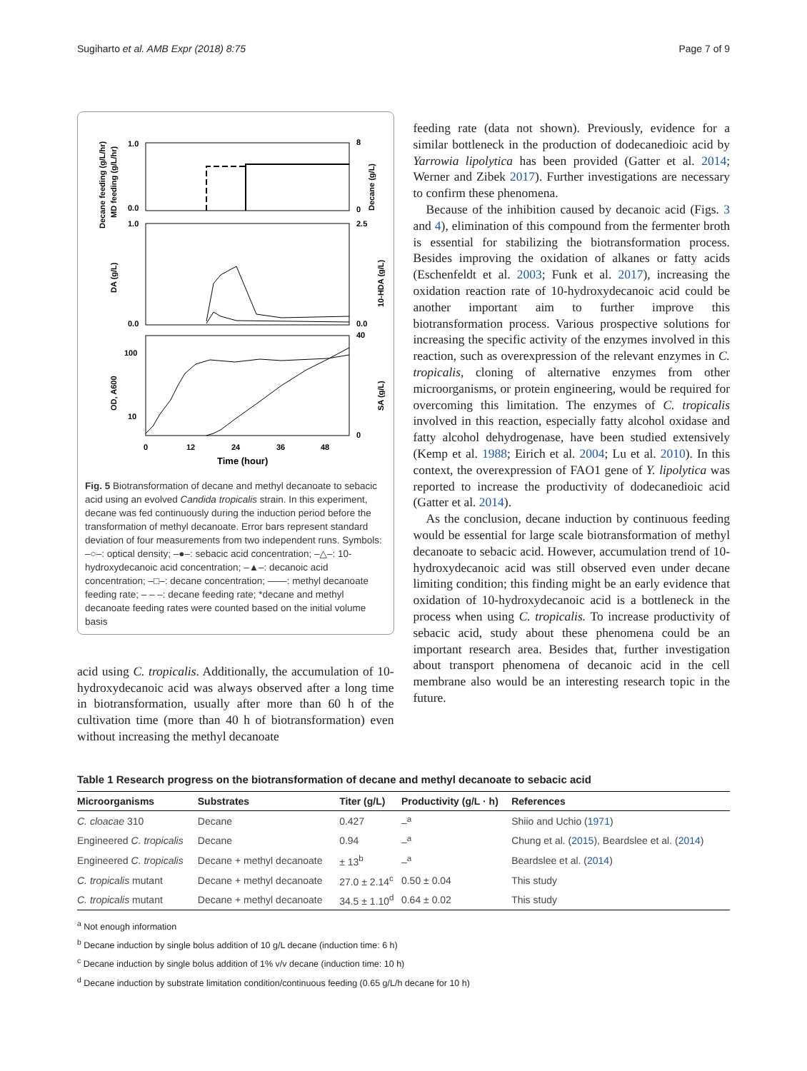Sugiharto et al. AMB Expr (2018) 8:75 Page 7 of 9
1.0
0.0
8
0
1.0
0.0
2.5
0.0
100
10
40
0
0
12
24
36
48
Time (hour)
Decane feeding (g/L/hr)
MD feeding (g/L/hr)
Decane (g/L)
DA (g/L)
10-HDA (g/L)
OD, A600
SA (g/L)
Fig. 5 Biotransformation of decane and methyl decanoate to sebacic acid using an evolved Candida tropicalis strain. In this experiment, decane was fed continuously during the induction period before the transformation of methyl decanoate. Error bars represent standard deviation of four measurements from two independent runs. Symbols: –○–: optical density; –●–: sebacic acid concentration; –△–: 10-hydroxydecanoic acid concentration; –▲–: decanoic acid concentration; –□–: decane concentration; ——: methyl decanoate feeding rate; – – –: decane feeding rate; *decane and methyl decanoate feeding rates were counted based on the initial volume basis
acid using C. tropicalis. Additionally, the accumulation of 10-hydroxydecanoic acid was always observed after a long time in biotransformation, usually after more than 60 h of the cultivation time (more than 40 h of biotransformation) even without increasing the methyl decanoate
feeding rate (data not shown). Previously, evidence for a similar bottleneck in the production of dodecanedioic acid by Yarrowia lipolytica has been provided (Gatter et al. 2014; Werner and Zibek 2017). Further investigations are necessary to confirm these phenomena.
Because of the inhibition caused by decanoic acid (Figs. 3 and 4), elimination of this compound from the fermenter broth is essential for stabilizing the biotransformation process. Besides improving the oxidation of alkanes or fatty acids (Eschenfeldt et al. 2003; Funk et al. 2017), increasing the oxidation reaction rate of 10-hydroxydecanoic acid could be another important aim to further improve this biotransformation process. Various prospective solutions for increasing the specific activity of the enzymes involved in this reaction, such as overexpression of the relevant enzymes in C. tropicalis, cloning of alternative enzymes from other microorganisms, or protein engineering, would be required for overcoming this limitation. The enzymes of C. tropicalis involved in this reaction, especially fatty alcohol oxidase and fatty alcohol dehydrogenase, have been studied extensively (Kemp et al. 1988; Eirich et al. 2004; Lu et al. 2010). In this context, the overexpression of FAO1 gene of Y. lipolytica was reported to increase the productivity of dodecanedioic acid (Gatter et al. 2014).
As the conclusion, decane induction by continuous feeding would be essential for large scale biotransformation of methyl decanoate to sebacic acid. However, accumulation trend of 10-hydroxydecanoic acid was still observed even under decane limiting condition; this finding might be an early evidence that oxidation of 10-hydroxydecanoic acid is a bottleneck in the process when using C. tropicalis. To increase productivity of sebacic acid, study about these phenomena could be an important research area. Besides that, further investigation about transport phenomena of decanoic acid in the cell membrane also would be an interesting research topic in the future.
Table 1 Research progress on the biotransformation of decane and methyl decanoate to sebacic acid
| Microorganisms | Substrates | Titer (g/L) | Productivity (g/L · h) | References |
| --- | --- | --- | --- | --- |
| C. cloacae 310 | Decane | 0.427 | –<sup>a</sup> | Shiio and Uchio ( 1971 ) |
| Engineered C. tropicalis | Decane | 0.94 | –<sup>a</sup> | Chung et al. ( 2015 ), Beardslee et al. ( 2014 ) |
| Engineered C. tropicalis | Decane + methyl decanoate | ± 13<sup>b</sup> | –<sup>a</sup> | Beardslee et al. ( 2014 ) |
| C. tropicalis mutant | Decane + methyl decanoate | 27.0 ± 2.14<sup>c</sup> | 0.50 ± 0.04 | This study |
| C. tropicalis mutant | Decane + methyl decanoate | 34.5 ± 1.10<sup>d</sup> | 0.64 ± 0.02 | This study |
<sup>a</sup> Not enough information
<sup>b</sup> Decane induction by single bolus addition of 10 g/L decane (induction time: 6 h)
<sup>c</sup> Decane induction by single bolus addition of 1% v/v decane (induction time: 10 h)
<sup>d</sup> Decane induction by substrate limitation condition/continuous feeding (0.65 g/L/h decane for 10 h)